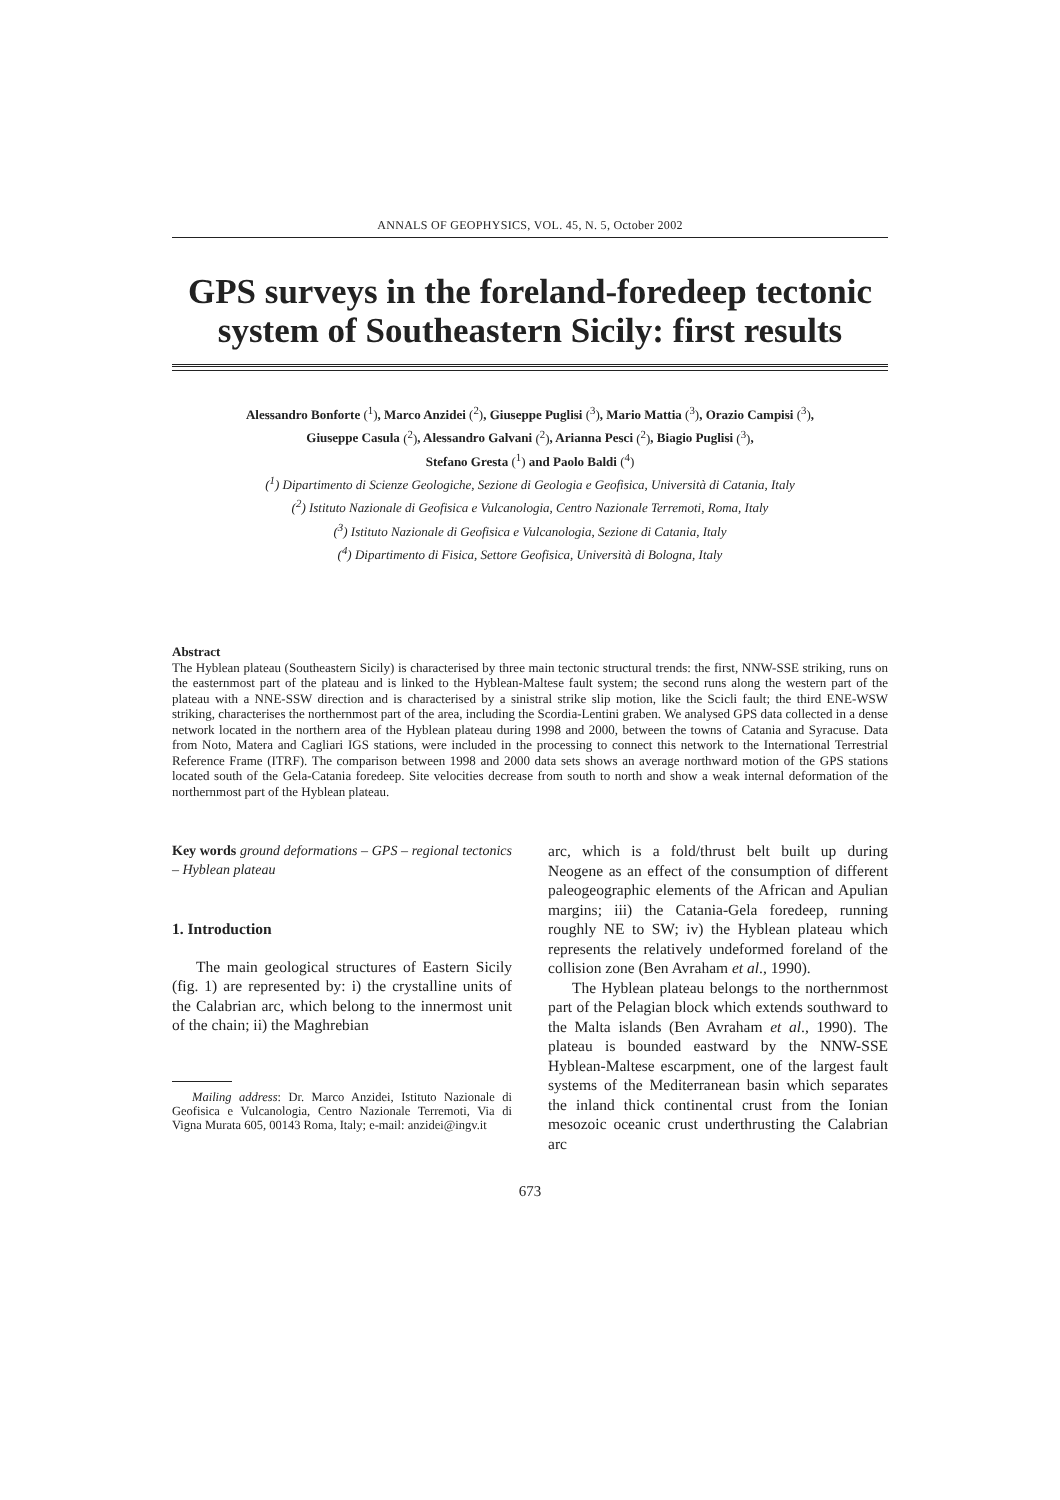ANNALS OF GEOPHYSICS, VOL. 45, N. 5, October 2002
GPS surveys in the foreland-foredeep tectonic system of Southeastern Sicily: first results
Alessandro Bonforte (<sup>1</sup>), Marco Anzidei (<sup>2</sup>), Giuseppe Puglisi (<sup>3</sup>), Mario Mattia (<sup>3</sup>), Orazio Campisi (<sup>3</sup>),
Giuseppe Casula (<sup>2</sup>), Alessandro Galvani (<sup>2</sup>), Arianna Pesci (<sup>2</sup>), Biagio Puglisi (<sup>3</sup>),
Stefano Gresta (<sup>1</sup>) and Paolo Baldi (<sup>4</sup>)
(<sup>1</sup>) Dipartimento di Scienze Geologiche, Sezione di Geologia e Geofisica, Università di Catania, Italy
(<sup>2</sup>) Istituto Nazionale di Geofisica e Vulcanologia, Centro Nazionale Terremoti, Roma, Italy
(<sup>3</sup>) Istituto Nazionale di Geofisica e Vulcanologia, Sezione di Catania, Italy
(<sup>4</sup>) Dipartimento di Fisica, Settore Geofisica, Università di Bologna, Italy
Abstract
The Hyblean plateau (Southeastern Sicily) is characterised by three main tectonic structural trends: the first, NNW-SSE striking, runs on the easternmost part of the plateau and is linked to the Hyblean-Maltese fault system; the second runs along the western part of the plateau with a NNE-SSW direction and is characterised by a sinistral strike slip motion, like the Scicli fault; the third ENE-WSW striking, characterises the northernmost part of the area, including the Scordia-Lentini graben. We analysed GPS data collected in a dense network located in the northern area of the Hyblean plateau during 1998 and 2000, between the towns of Catania and Syracuse. Data from Noto, Matera and Cagliari IGS stations, were included in the processing to connect this network to the International Terrestrial Reference Frame (ITRF). The comparison between 1998 and 2000 data sets shows an average northward motion of the GPS stations located south of the Gela-Catania foredeep. Site velocities decrease from south to north and show a weak internal deformation of the northernmost part of the Hyblean plateau.
Key words ground deformations – GPS – regional tectonics – Hyblean plateau
1. Introduction
The main geological structures of Eastern Sicily (fig. 1) are represented by: i) the crystalline units of the Calabrian arc, which belong to the innermost unit of the chain; ii) the Maghrebian
Mailing address: Dr. Marco Anzidei, Istituto Nazionale di Geofisica e Vulcanologia, Centro Nazionale Terremoti, Via di Vigna Murata 605, 00143 Roma, Italy; e-mail: anzidei@ingv.it
arc, which is a fold/thrust belt built up during Neogene as an effect of the consumption of different paleogeographic elements of the African and Apulian margins; iii) the Catania-Gela foredeep, running roughly NE to SW; iv) the Hyblean plateau which represents the relatively undeformed foreland of the collision zone (Ben Avraham et al., 1990).
The Hyblean plateau belongs to the northernmost part of the Pelagian block which extends southward to the Malta islands (Ben Avraham et al., 1990). The plateau is bounded eastward by the NNW-SSE Hyblean-Maltese escarpment, one of the largest fault systems of the Mediterranean basin which separates the inland thick continental crust from the Ionian mesozoic oceanic crust underthrusting the Calabrian arc
673